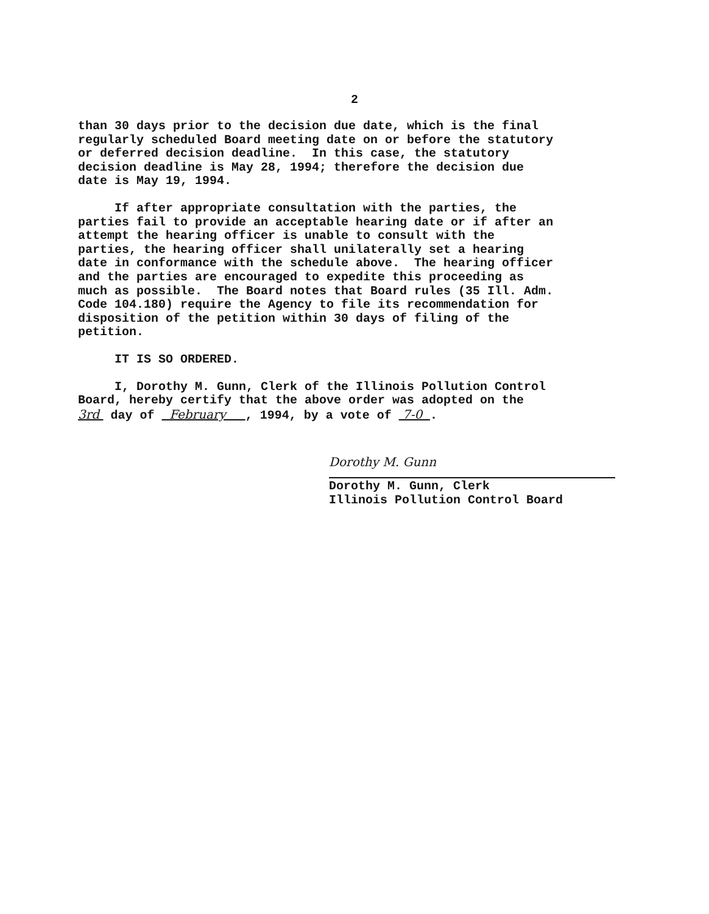2
than 30 days prior to the decision due date, which is the final regularly scheduled Board meeting date on or before the statutory or deferred decision deadline. In this case, the statutory decision deadline is May 28, 1994; therefore the decision due date is May 19, 1994.
If after appropriate consultation with the parties, the parties fail to provide an acceptable hearing date or if after an attempt the hearing officer is unable to consult with the parties, the hearing officer shall unilaterally set a hearing date in conformance with the schedule above. The hearing officer and the parties are encouraged to expedite this proceeding as much as possible. The Board notes that Board rules (35 Ill. Adm. Code 104.180) require the Agency to file its recommendation for disposition of the petition within 30 days of filing of the petition.
IT IS SO ORDERED.
I, Dorothy M. Gunn, Clerk of the Illinois Pollution Control Board, hereby certify that the above order was adopted on the 3rd day of February , 1994, by a vote of 7-0 .
Dorothy M. Gunn
Dorothy M. Gunn, Clerk
Illinois Pollution Control Board